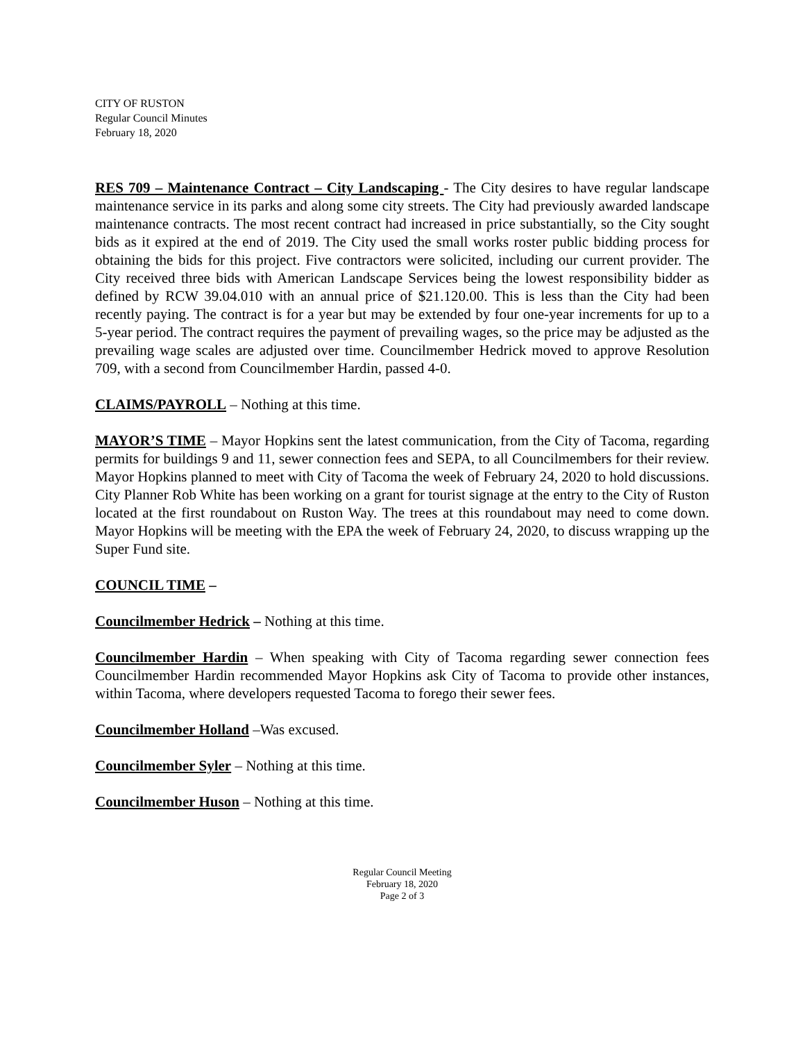CITY OF RUSTON
Regular Council Minutes
February 18, 2020
RES 709 – Maintenance Contract – City Landscaping - The City desires to have regular landscape maintenance service in its parks and along some city streets. The City had previously awarded landscape maintenance contracts. The most recent contract had increased in price substantially, so the City sought bids as it expired at the end of 2019. The City used the small works roster public bidding process for obtaining the bids for this project. Five contractors were solicited, including our current provider. The City received three bids with American Landscape Services being the lowest responsibility bidder as defined by RCW 39.04.010 with an annual price of $21.120.00. This is less than the City had been recently paying. The contract is for a year but may be extended by four one-year increments for up to a 5-year period. The contract requires the payment of prevailing wages, so the price may be adjusted as the prevailing wage scales are adjusted over time. Councilmember Hedrick moved to approve Resolution 709, with a second from Councilmember Hardin, passed 4-0.
CLAIMS/PAYROLL – Nothing at this time.
MAYOR’S TIME – Mayor Hopkins sent the latest communication, from the City of Tacoma, regarding permits for buildings 9 and 11, sewer connection fees and SEPA, to all Councilmembers for their review. Mayor Hopkins planned to meet with City of Tacoma the week of February 24, 2020 to hold discussions. City Planner Rob White has been working on a grant for tourist signage at the entry to the City of Ruston located at the first roundabout on Ruston Way. The trees at this roundabout may need to come down. Mayor Hopkins will be meeting with the EPA the week of February 24, 2020, to discuss wrapping up the Super Fund site.
COUNCIL TIME –
Councilmember Hedrick – Nothing at this time.
Councilmember Hardin – When speaking with City of Tacoma regarding sewer connection fees Councilmember Hardin recommended Mayor Hopkins ask City of Tacoma to provide other instances, within Tacoma, where developers requested Tacoma to forego their sewer fees.
Councilmember Holland –Was excused.
Councilmember Syler – Nothing at this time.
Councilmember Huson – Nothing at this time.
Regular Council Meeting
February 18, 2020
Page 2 of 3